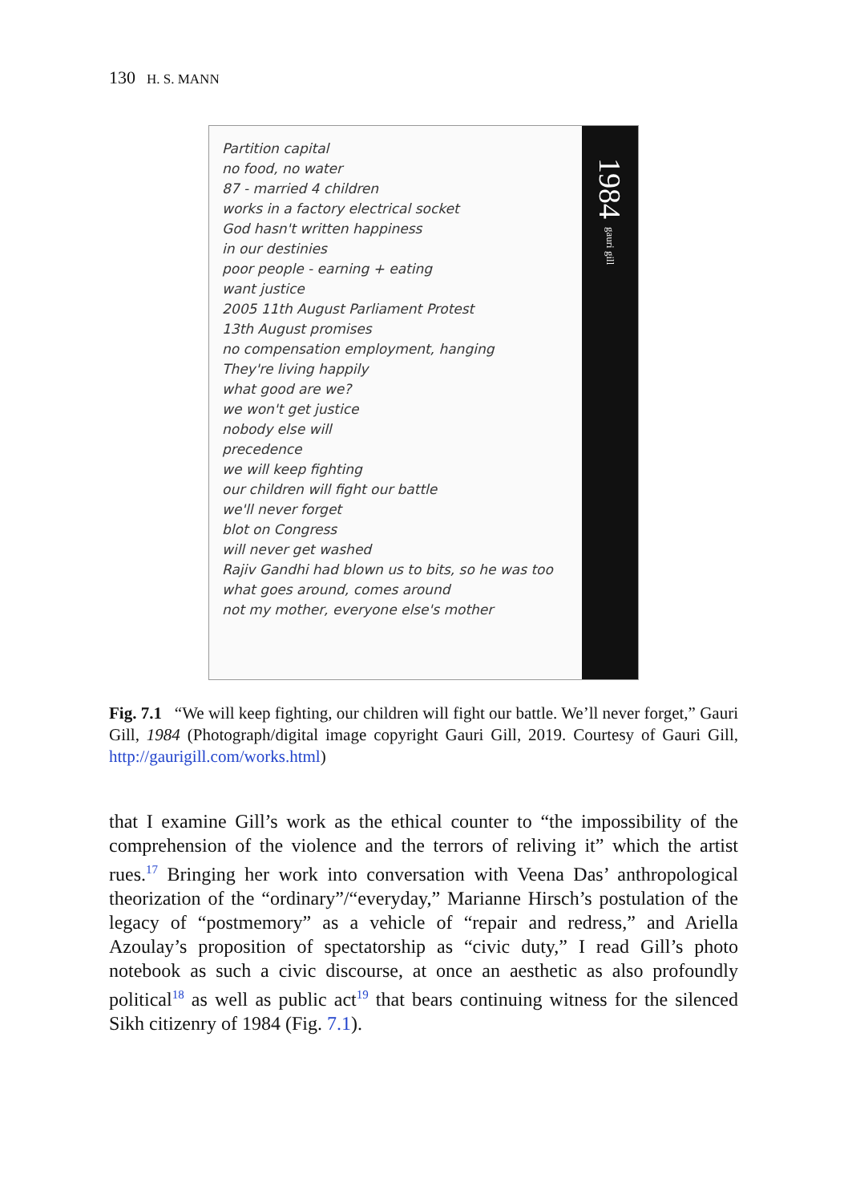130 H. S. MANN
Partition capital
no food, no water
87 - married 4 children
works in a factory electrical socket
God hasn't written happiness
in our destinies
poor people - earning + eating
want justice
2005 11th August Parliament Protest
13th August promises
no compensation employment, hanging
They're living happily
what good are we?
we won't get justice
nobody else will
precedence
we will keep fighting
our children will fight our battle
we'll never forget
blot on Congress
will never get washed
Rajiv Gandhi had blown us to bits, so he was too
what goes around, comes around
not my mother, everyone else's mother
1984
gauri gill
Fig. 7.1 “We will keep fighting, our children will fight our battle. We’ll never forget,” Gauri Gill, 1984 (Photograph/digital image copyright Gauri Gill, 2019. Courtesy of Gauri Gill, http://gaurigill.com/works.html)
that I examine Gill’s work as the ethical counter to “the impossibility of the comprehension of the violence and the terrors of reliving it” which the artist rues.<sup>17</sup> Bringing her work into conversation with Veena Das’ anthropological theorization of the “ordinary”/“everyday,” Marianne Hirsch’s postulation of the legacy of “postmemory” as a vehicle of “repair and redress,” and Ariella Azoulay’s proposition of spectatorship as “civic duty,” I read Gill’s photo notebook as such a civic discourse, at once an aesthetic as also profoundly political<sup>18</sup> as well as public act<sup>19</sup> that bears continuing witness for the silenced Sikh citizenry of 1984 (Fig. 7.1).